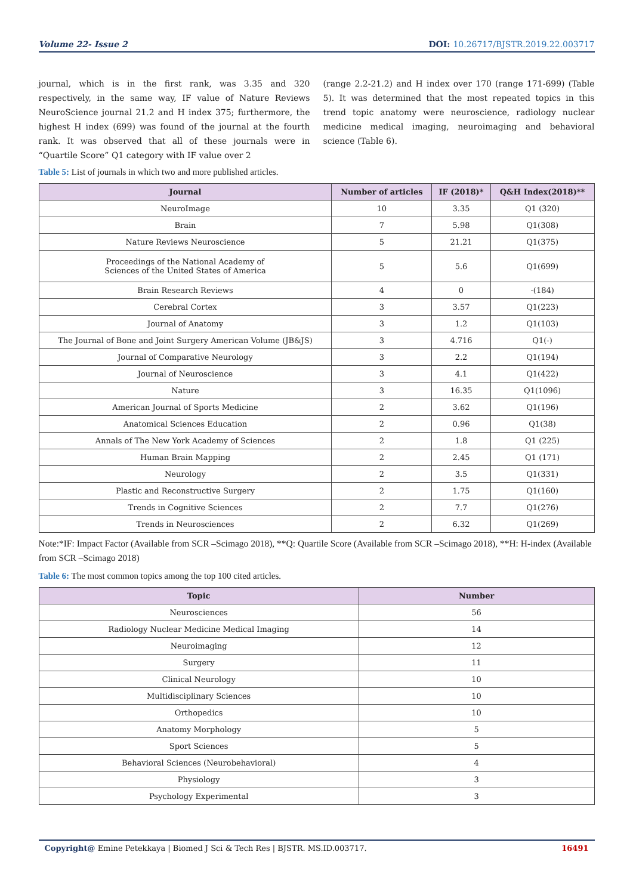Volume 22- Issue 2 DOI: 10.26717/BJSTR.2019.22.003717
journal, which is in the first rank, was 3.35 and 320 respectively, in the same way, IF value of Nature Reviews NeuroScience journal 21.2 and H index 375; furthermore, the highest H index (699) was found of the journal at the fourth rank. It was observed that all of these journals were in “Quartile Score” Q1 category with IF value over 2
(range 2.2-21.2) and H index over 170 (range 171-699) (Table 5). It was determined that the most repeated topics in this trend topic anatomy were neuroscience, radiology nuclear medicine medical imaging, neuroimaging and behavioral science (Table 6).
Table 5: List of journals in which two and more published articles.
| Journal | Number of articles | IF (2018)* | Q&H Index(2018)** |
| --- | --- | --- | --- |
| NeuroImage | 10 | 3.35 | Q1 (320) |
| Brain | 7 | 5.98 | Q1(308) |
| Nature Reviews Neuroscience | 5 | 21.21 | Q1(375) |
| Proceedings of the National Academy of Sciences of the United States of America | 5 | 5.6 | Q1(699) |
| Brain Research Reviews | 4 | 0 | -(184) |
| Cerebral Cortex | 3 | 3.57 | Q1(223) |
| Journal of Anatomy | 3 | 1.2 | Q1(103) |
| The Journal of Bone and Joint Surgery American Volume (JB&JS) | 3 | 4.716 | Q1(-) |
| Journal of Comparative Neurology | 3 | 2.2 | Q1(194) |
| Journal of Neuroscience | 3 | 4.1 | Q1(422) |
| Nature | 3 | 16.35 | Q1(1096) |
| American Journal of Sports Medicine | 2 | 3.62 | Q1(196) |
| Anatomical Sciences Education | 2 | 0.96 | Q1(38) |
| Annals of The New York Academy of Sciences | 2 | 1.8 | Q1 (225) |
| Human Brain Mapping | 2 | 2.45 | Q1 (171) |
| Neurology | 2 | 3.5 | Q1(331) |
| Plastic and Reconstructive Surgery | 2 | 1.75 | Q1(160) |
| Trends in Cognitive Sciences | 2 | 7.7 | Q1(276) |
| Trends in Neurosciences | 2 | 6.32 | Q1(269) |
Note:*IF: Impact Factor (Available from SCR –Scimago 2018), **Q: Quartile Score (Available from SCR –Scimago 2018), **H: H-index (Available from SCR –Scimago 2018)
Table 6: The most common topics among the top 100 cited articles.
| Topic | Number |
| --- | --- |
| Neurosciences | 56 |
| Radiology Nuclear Medicine Medical Imaging | 14 |
| Neuroimaging | 12 |
| Surgery | 11 |
| Clinical Neurology | 10 |
| Multidisciplinary Sciences | 10 |
| Orthopedics | 10 |
| Anatomy Morphology | 5 |
| Sport Sciences | 5 |
| Behavioral Sciences (Neurobehavioral) | 4 |
| Physiology | 3 |
| Psychology Experimental | 3 |
Copyright@ Emine Petekkaya | Biomed J Sci & Tech Res | BJSTR. MS.ID.003717. 16491